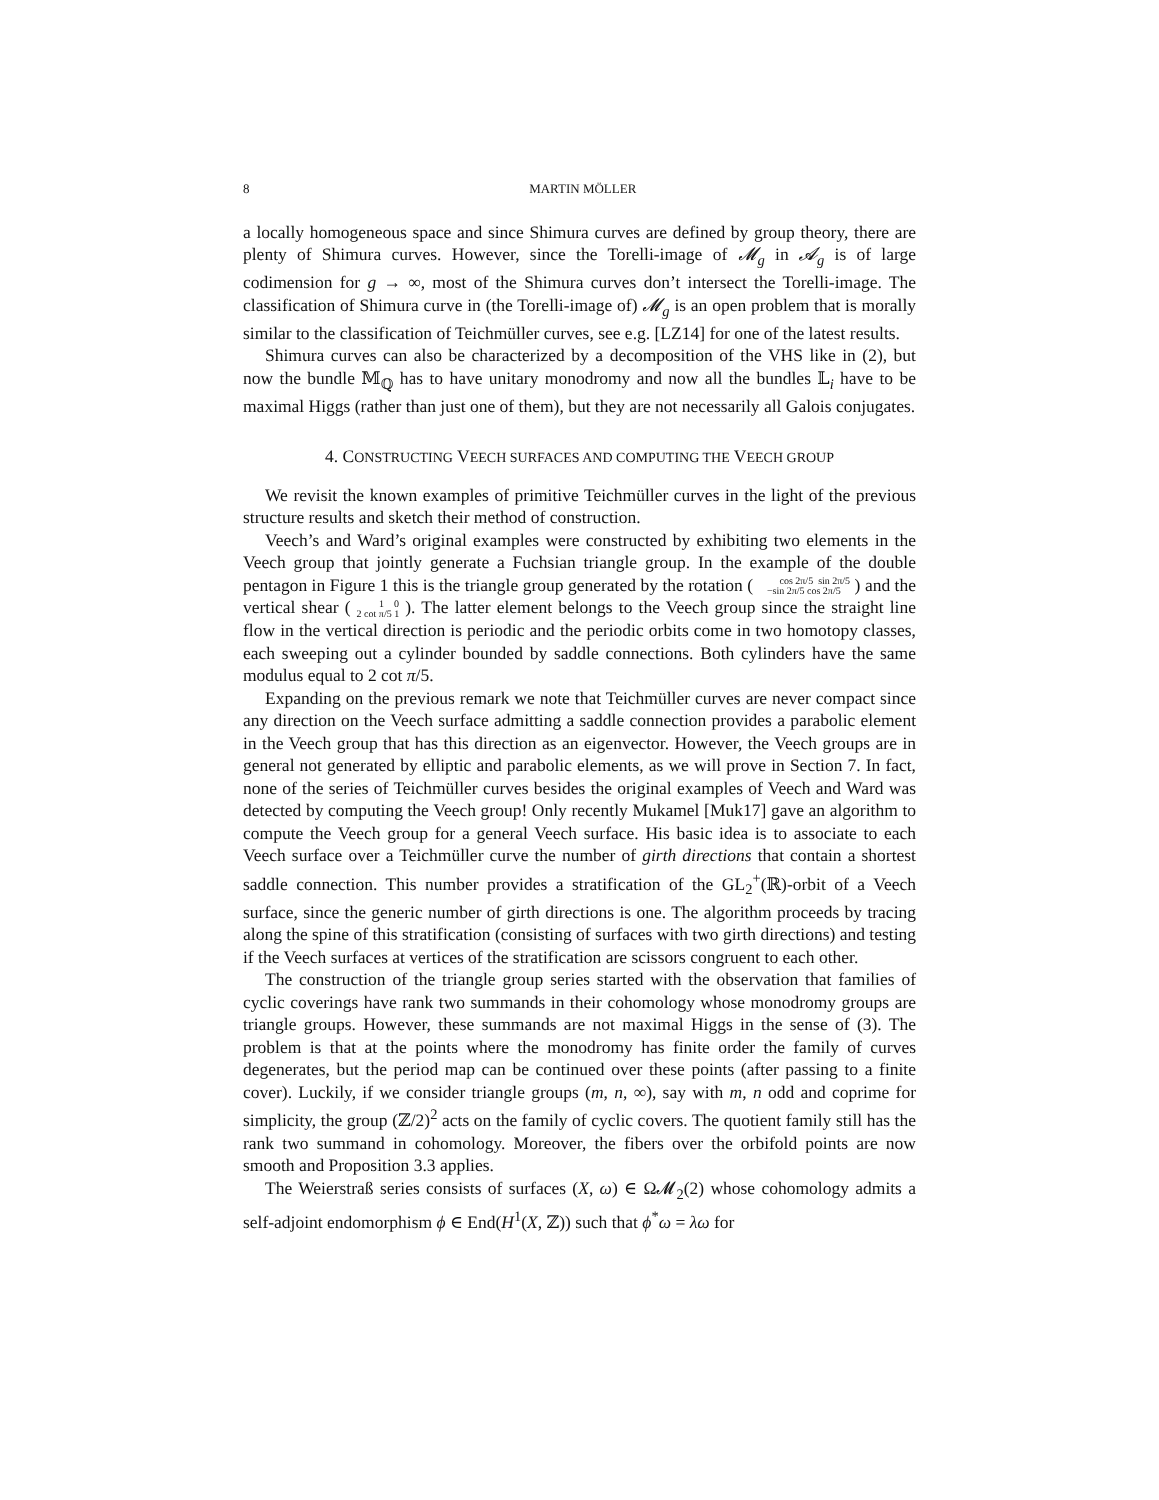8 MARTIN MÖLLER
a locally homogeneous space and since Shimura curves are defined by group theory, there are plenty of Shimura curves. However, since the Torelli-image of 𝓜<sub>g</sub> in 𝓐<sub>g</sub> is of large codimension for g → ∞, most of the Shimura curves don’t intersect the Torelli-image. The classification of Shimura curve in (the Torelli-image of) 𝓜<sub>g</sub> is an open problem that is morally similar to the classification of Teichmüller curves, see e.g. [LZ14] for one of the latest results.
Shimura curves can also be characterized by a decomposition of the VHS like in (2), but now the bundle 𝕄<sub>ℚ</sub> has to have unitary monodromy and now all the bundles 𝕃<sub>i</sub> have to be maximal Higgs (rather than just one of them), but they are not necessarily all Galois conjugates.
4. CONSTRUCTING VEECH SURFACES AND COMPUTING THE VEECH GROUP
We revisit the known examples of primitive Teichmüller curves in the light of the previous structure results and sketch their method of construction.
Veech’s and Ward’s original examples were constructed by exhibiting two elements in the Veech group that jointly generate a Fuchsian triangle group. In the example of the double pentagon in Figure 1 this is the triangle group generated by the rotation ( cos 2π/5 sin 2π/5
−sin 2π/5 cos 2π/5 ) and the vertical shear ( 1 0
2 cot π/5 1 ). The latter element belongs to the Veech group since the straight line flow in the vertical direction is periodic and the periodic orbits come in two homotopy classes, each sweeping out a cylinder bounded by saddle connections. Both cylinders have the same modulus equal to 2 cot π/5.
Expanding on the previous remark we note that Teichmüller curves are never compact since any direction on the Veech surface admitting a saddle connection provides a parabolic element in the Veech group that has this direction as an eigenvector. However, the Veech groups are in general not generated by elliptic and parabolic elements, as we will prove in Section 7. In fact, none of the series of Teichmüller curves besides the original examples of Veech and Ward was detected by computing the Veech group! Only recently Mukamel [Muk17] gave an algorithm to compute the Veech group for a general Veech surface. His basic idea is to associate to each Veech surface over a Teichmüller curve the number of girth directions that contain a shortest saddle connection. This number provides a stratification of the GL<sub>2</sub><sup>+</sup>(ℝ)-orbit of a Veech surface, since the generic number of girth directions is one. The algorithm proceeds by tracing along the spine of this stratification (consisting of surfaces with two girth directions) and testing if the Veech surfaces at vertices of the stratification are scissors congruent to each other.
The construction of the triangle group series started with the observation that families of cyclic coverings have rank two summands in their cohomology whose monodromy groups are triangle groups. However, these summands are not maximal Higgs in the sense of (3). The problem is that at the points where the monodromy has finite order the family of curves degenerates, but the period map can be continued over these points (after passing to a finite cover). Luckily, if we consider triangle groups (m, n, ∞), say with m, n odd and coprime for simplicity, the group (ℤ/2)<sup>2</sup> acts on the family of cyclic covers. The quotient family still has the rank two summand in cohomology. Moreover, the fibers over the orbifold points are now smooth and Proposition 3.3 applies.
The Weierstraß series consists of surfaces (X, ω) ∈ Ω𝓜<sub>2</sub>(2) whose cohomology admits a self-adjoint endomorphism ϕ ∈ End(H<sup>1</sup>(X, ℤ)) such that ϕ<sup>*</sup>ω = λω for